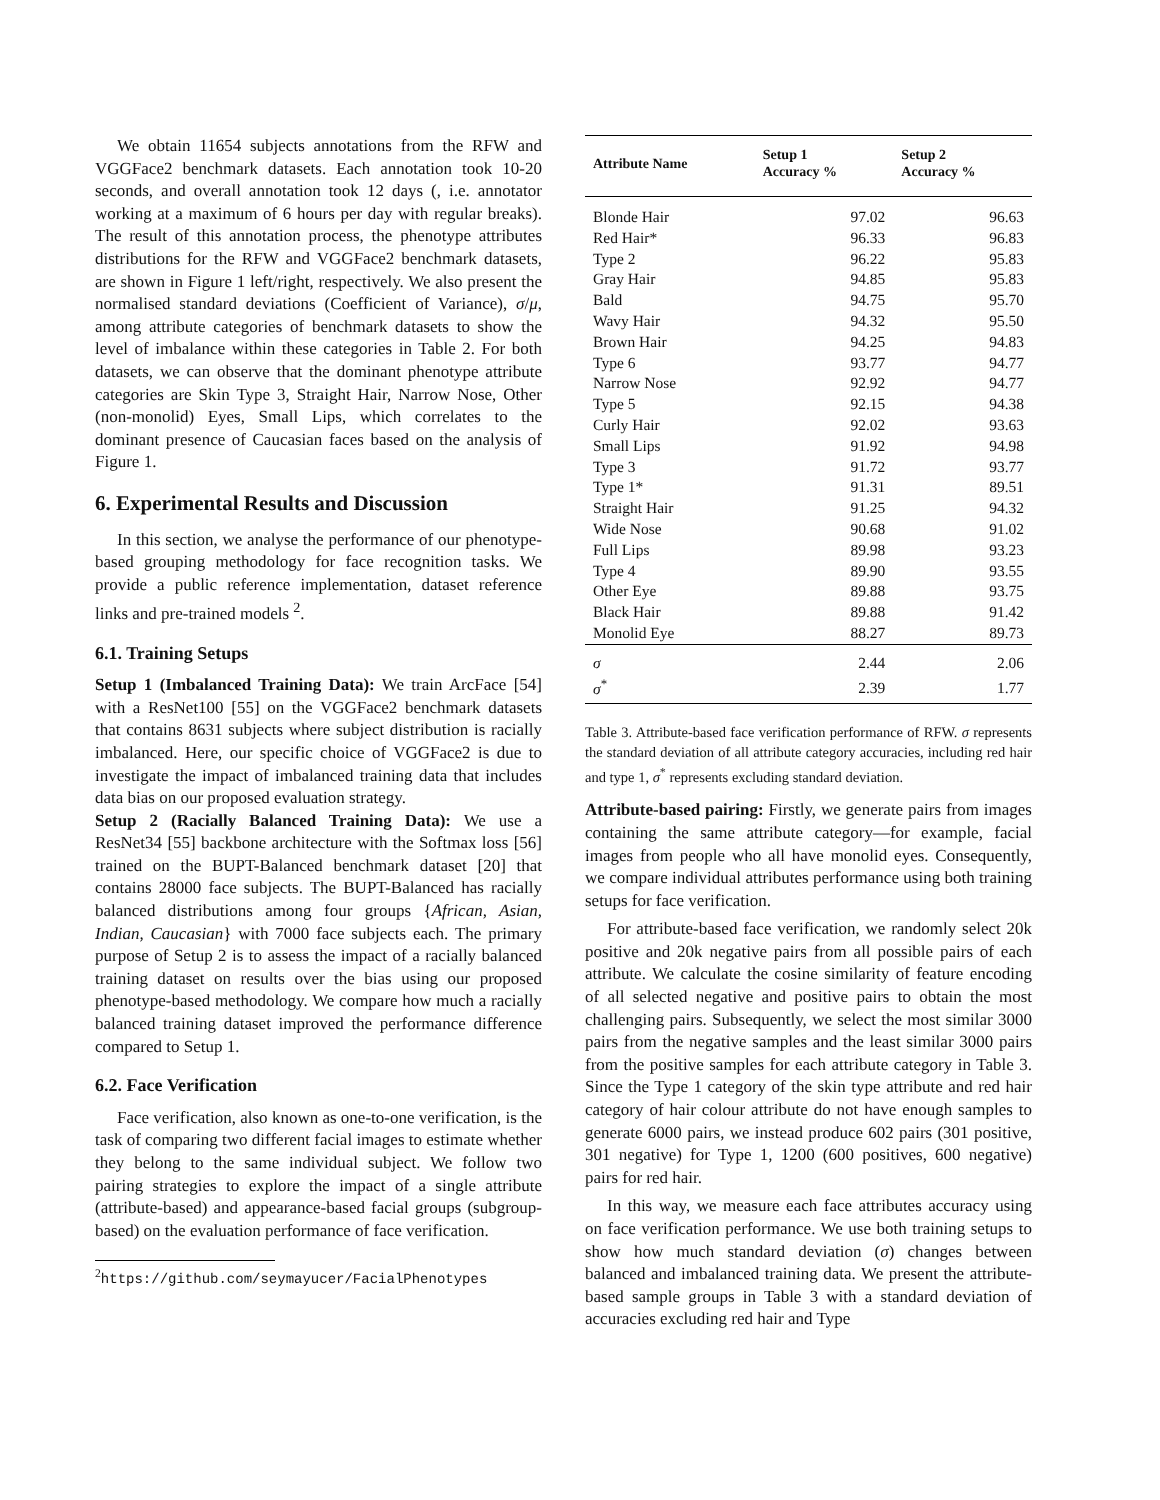We obtain 11654 subjects annotations from the RFW and VGGFace2 benchmark datasets. Each annotation took 10-20 seconds, and overall annotation took 12 days (, i.e. annotator working at a maximum of 6 hours per day with regular breaks). The result of this annotation process, the phenotype attributes distributions for the RFW and VGGFace2 benchmark datasets, are shown in Figure 1 left/right, respectively. We also present the normalised standard deviations (Coefficient of Variance), σ/μ, among attribute categories of benchmark datasets to show the level of imbalance within these categories in Table 2. For both datasets, we can observe that the dominant phenotype attribute categories are Skin Type 3, Straight Hair, Narrow Nose, Other (non-monolid) Eyes, Small Lips, which correlates to the dominant presence of Caucasian faces based on the analysis of Figure 1.
6. Experimental Results and Discussion
In this section, we analyse the performance of our phenotype-based grouping methodology for face recognition tasks. We provide a public reference implementation, dataset reference links and pre-trained models <sup>2</sup>.
6.1. Training Setups
Setup 1 (Imbalanced Training Data): We train ArcFace [54] with a ResNet100 [55] on the VGGFace2 benchmark datasets that contains 8631 subjects where subject distribution is racially imbalanced. Here, our specific choice of VGGFace2 is due to investigate the impact of imbalanced training data that includes data bias on our proposed evaluation strategy.
Setup 2 (Racially Balanced Training Data): We use a ResNet34 [55] backbone architecture with the Softmax loss [56] trained on the BUPT-Balanced benchmark dataset [20] that contains 28000 face subjects. The BUPT-Balanced has racially balanced distributions among four groups {African, Asian, Indian, Caucasian} with 7000 face subjects each. The primary purpose of Setup 2 is to assess the impact of a racially balanced training dataset on results over the bias using our proposed phenotype-based methodology. We compare how much a racially balanced training dataset improved the performance difference compared to Setup 1.
6.2. Face Verification
Face verification, also known as one-to-one verification, is the task of comparing two different facial images to estimate whether they belong to the same individual subject. We follow two pairing strategies to explore the impact of a single attribute (attribute-based) and appearance-based facial groups (subgroup-based) on the evaluation performance of face verification.
<sup>2</sup> https://github.com/seymayucer/FacialPhenotypes
| Attribute Name | Setup 1 Accuracy % | Setup 2 Accuracy % |
| --- | --- | --- |
| Blonde Hair | 97.02 | 96.63 |
| Red Hair* | 96.33 | 96.83 |
| Type 2 | 96.22 | 95.83 |
| Gray Hair | 94.85 | 95.83 |
| Bald | 94.75 | 95.70 |
| Wavy Hair | 94.32 | 95.50 |
| Brown Hair | 94.25 | 94.83 |
| Type 6 | 93.77 | 94.77 |
| Narrow Nose | 92.92 | 94.77 |
| Type 5 | 92.15 | 94.38 |
| Curly Hair | 92.02 | 93.63 |
| Small Lips | 91.92 | 94.98 |
| Type 3 | 91.72 | 93.77 |
| Type 1* | 91.31 | 89.51 |
| Straight Hair | 91.25 | 94.32 |
| Wide Nose | 90.68 | 91.02 |
| Full Lips | 89.98 | 93.23 |
| Type 4 | 89.90 | 93.55 |
| Other Eye | 89.88 | 93.75 |
| Black Hair | 89.88 | 91.42 |
| Monolid Eye | 88.27 | 89.73 |
| σ | 2.44 | 2.06 |
| σ<sup>*</sup> | 2.39 | 1.77 |
Table 3. Attribute-based face verification performance of RFW. σ represents the standard deviation of all attribute category accuracies, including red hair and type 1, σ<sup>*</sup> represents excluding standard deviation.
Attribute-based pairing: Firstly, we generate pairs from images containing the same attribute category—for example, facial images from people who all have monolid eyes. Consequently, we compare individual attributes performance using both training setups for face verification.
For attribute-based face verification, we randomly select 20k positive and 20k negative pairs from all possible pairs of each attribute. We calculate the cosine similarity of feature encoding of all selected negative and positive pairs to obtain the most challenging pairs. Subsequently, we select the most similar 3000 pairs from the negative samples and the least similar 3000 pairs from the positive samples for each attribute category in Table 3. Since the Type 1 category of the skin type attribute and red hair category of hair colour attribute do not have enough samples to generate 6000 pairs, we instead produce 602 pairs (301 positive, 301 negative) for Type 1, 1200 (600 positives, 600 negative) pairs for red hair.
In this way, we measure each face attributes accuracy using on face verification performance. We use both training setups to show how much standard deviation (σ) changes between balanced and imbalanced training data. We present the attribute-based sample groups in Table 3 with a standard deviation of accuracies excluding red hair and Type